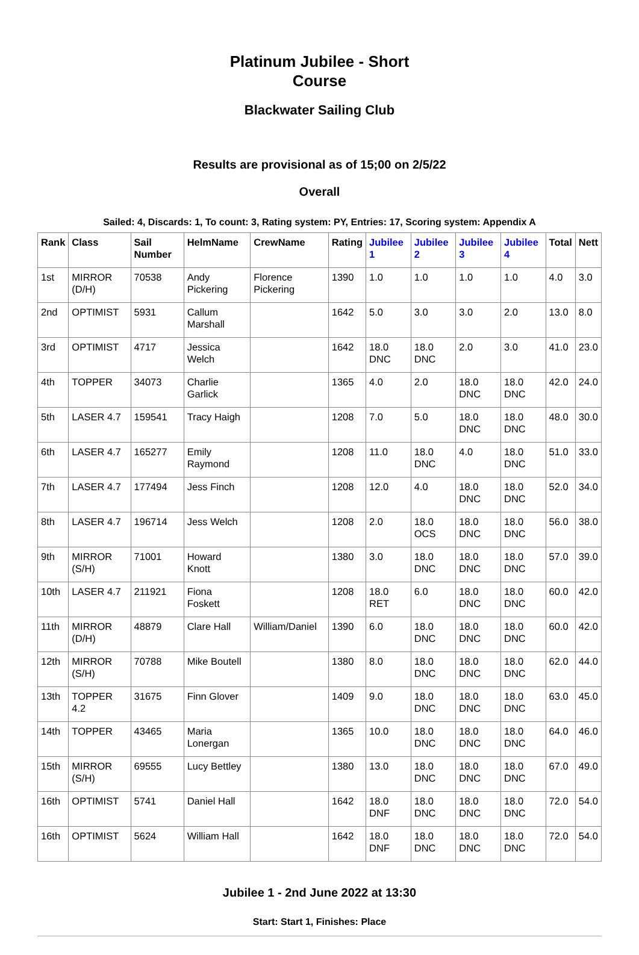Platinum Jubilee - Short
Course
Blackwater Sailing Club
Results are provisional as of 15;00 on 2/5/22
Overall
Sailed: 4, Discards: 1, To count: 3, Rating system: PY, Entries: 17, Scoring system: Appendix A
| Rank | Class | Sail Number | HelmName | CrewName | Rating | Jubilee 1 | Jubilee 2 | Jubilee 3 | Jubilee 4 | Total | Nett |
| --- | --- | --- | --- | --- | --- | --- | --- | --- | --- | --- | --- |
| 1st | MIRROR (D/H) | 70538 | Andy Pickering | Florence Pickering | 1390 | 1.0 | 1.0 | 1.0 | 1.0 | 4.0 | 3.0 |
| 2nd | OPTIMIST | 5931 | Callum Marshall | | 1642 | 5.0 | 3.0 | 3.0 | 2.0 | 13.0 | 8.0 |
| 3rd | OPTIMIST | 4717 | Jessica Welch | | 1642 | 18.0 DNC | 18.0 DNC | 2.0 | 3.0 | 41.0 | 23.0 |
| 4th | TOPPER | 34073 | Charlie Garlick | | 1365 | 4.0 | 2.0 | 18.0 DNC | 18.0 DNC | 42.0 | 24.0 |
| 5th | LASER 4.7 | 159541 | Tracy Haigh | | 1208 | 7.0 | 5.0 | 18.0 DNC | 18.0 DNC | 48.0 | 30.0 |
| 6th | LASER 4.7 | 165277 | Emily Raymond | | 1208 | 11.0 | 18.0 DNC | 4.0 | 18.0 DNC | 51.0 | 33.0 |
| 7th | LASER 4.7 | 177494 | Jess Finch | | 1208 | 12.0 | 4.0 | 18.0 DNC | 18.0 DNC | 52.0 | 34.0 |
| 8th | LASER 4.7 | 196714 | Jess Welch | | 1208 | 2.0 | 18.0 OCS | 18.0 DNC | 18.0 DNC | 56.0 | 38.0 |
| 9th | MIRROR (S/H) | 71001 | Howard Knott | | 1380 | 3.0 | 18.0 DNC | 18.0 DNC | 18.0 DNC | 57.0 | 39.0 |
| 10th | LASER 4.7 | 211921 | Fiona Foskett | | 1208 | 18.0 RET | 6.0 | 18.0 DNC | 18.0 DNC | 60.0 | 42.0 |
| 11th | MIRROR (D/H) | 48879 | Clare Hall | William/Daniel | 1390 | 6.0 | 18.0 DNC | 18.0 DNC | 18.0 DNC | 60.0 | 42.0 |
| 12th | MIRROR (S/H) | 70788 | Mike Boutell | | 1380 | 8.0 | 18.0 DNC | 18.0 DNC | 18.0 DNC | 62.0 | 44.0 |
| 13th | TOPPER 4.2 | 31675 | Finn Glover | | 1409 | 9.0 | 18.0 DNC | 18.0 DNC | 18.0 DNC | 63.0 | 45.0 |
| 14th | TOPPER | 43465 | Maria Lonergan | | 1365 | 10.0 | 18.0 DNC | 18.0 DNC | 18.0 DNC | 64.0 | 46.0 |
| 15th | MIRROR (S/H) | 69555 | Lucy Bettley | | 1380 | 13.0 | 18.0 DNC | 18.0 DNC | 18.0 DNC | 67.0 | 49.0 |
| 16th | OPTIMIST | 5741 | Daniel Hall | | 1642 | 18.0 DNF | 18.0 DNC | 18.0 DNC | 18.0 DNC | 72.0 | 54.0 |
| 16th | OPTIMIST | 5624 | William Hall | | 1642 | 18.0 DNF | 18.0 DNC | 18.0 DNC | 18.0 DNC | 72.0 | 54.0 |
Jubilee 1 - 2nd June 2022 at 13:30
Start: Start 1, Finishes: Place